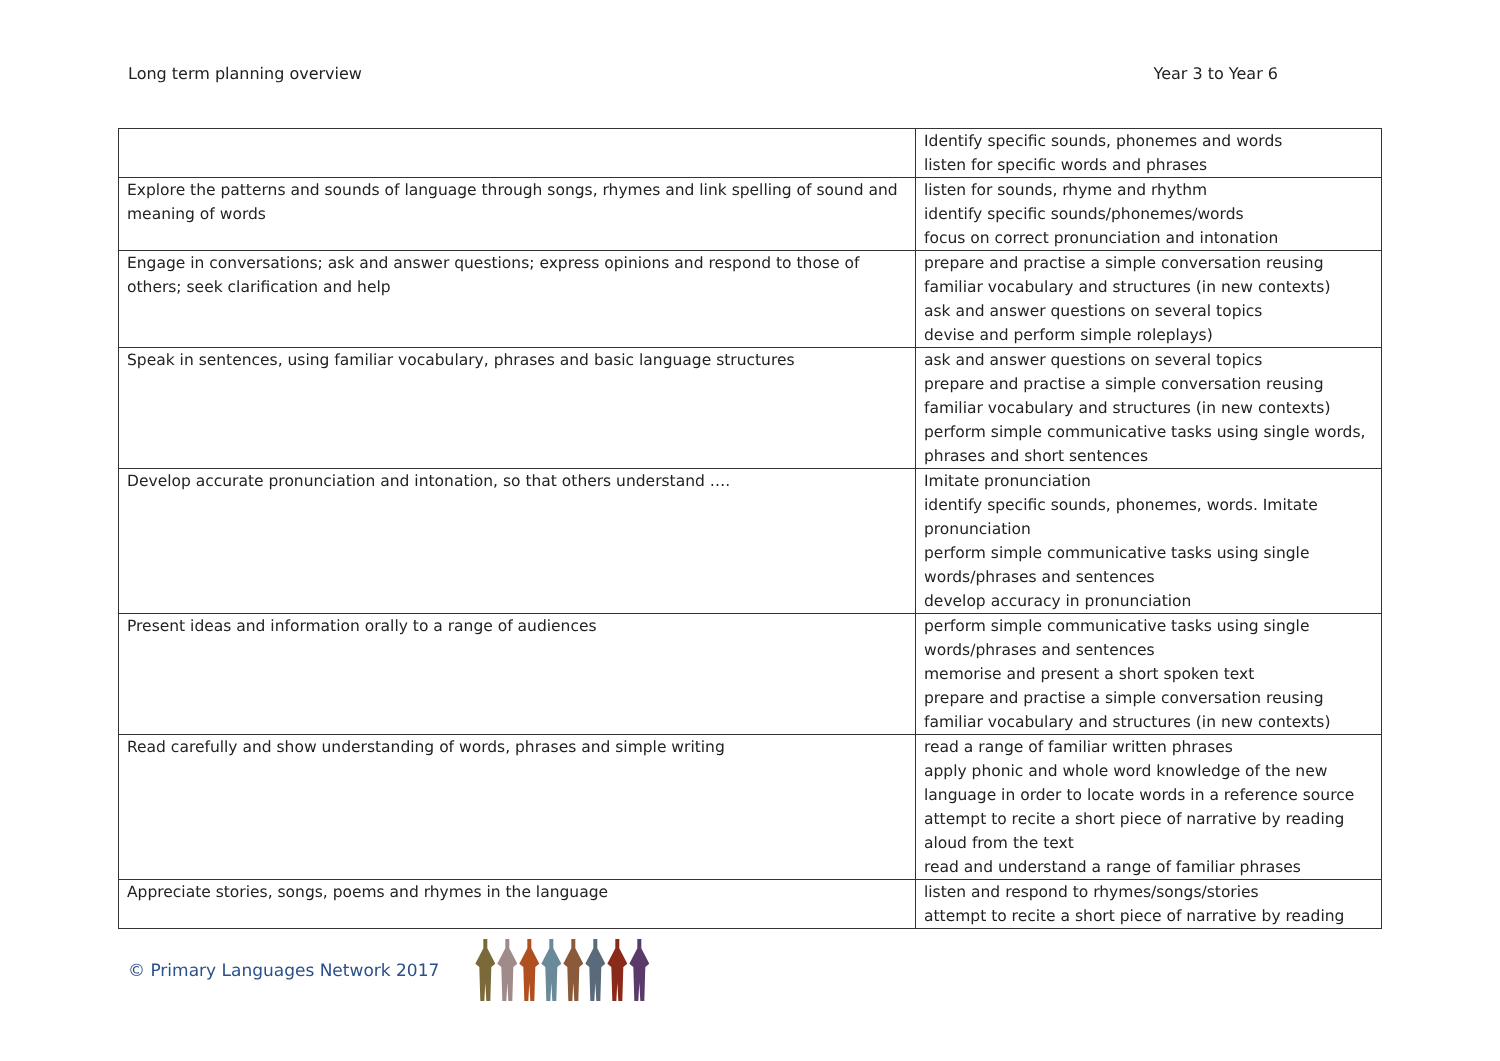Long term planning overview Year 3 to Year 6
| | Identify specific sounds, phonemes and words listen for specific words and phrases |
| Explore the patterns and sounds of language through songs, rhymes and link spelling of sound and meaning of words | listen for sounds, rhyme and rhythm identify specific sounds/phonemes/words focus on correct pronunciation and intonation |
| Engage in conversations; ask and answer questions; express opinions and respond to those of others; seek clarification and help | prepare and practise a simple conversation reusing familiar vocabulary and structures (in new contexts) ask and answer questions on several topics devise and perform simple roleplays) |
| Speak in sentences, using familiar vocabulary, phrases and basic language structures | ask and answer questions on several topics prepare and practise a simple conversation reusing familiar vocabulary and structures (in new contexts) perform simple communicative tasks using single words, phrases and short sentences |
| Develop accurate pronunciation and intonation, so that others understand …. | Imitate pronunciation identify specific sounds, phonemes, words. Imitate pronunciation perform simple communicative tasks using single words/phrases and sentences develop accuracy in pronunciation |
| Present ideas and information orally to a range of audiences | perform simple communicative tasks using single words/phrases and sentences memorise and present a short spoken text prepare and practise a simple conversation reusing familiar vocabulary and structures (in new contexts) |
| Read carefully and show understanding of words, phrases and simple writing | read a range of familiar written phrases apply phonic and whole word knowledge of the new language in order to locate words in a reference source attempt to recite a short piece of narrative by reading aloud from the text read and understand a range of familiar phrases |
| Appreciate stories, songs, poems and rhymes in the language | listen and respond to rhymes/songs/stories attempt to recite a short piece of narrative by reading |
© Primary Languages Network 2017